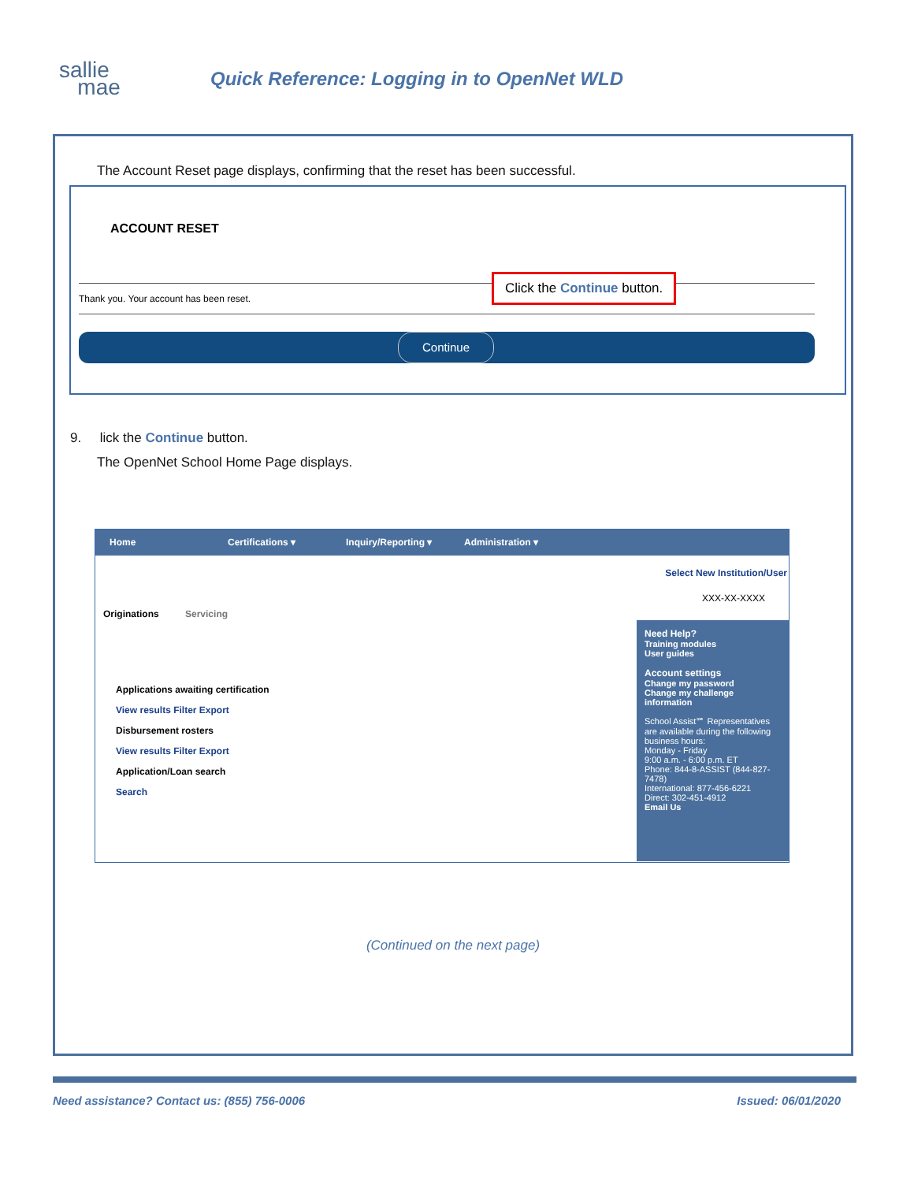sallie
mae
Quick Reference: Logging in to OpenNet WLD
The Account Reset page displays, confirming that the reset has been successful.
ACCOUNT RESET
Thank you. Your account has been reset.
Continue
Click the Continue button.
9. lick the Continue button.
The OpenNet School Home Page displays.
Home Certifications ▾ Inquiry/Reporting ▾ Administration ▾
Select New Institution/User
XXX-XX-XXXX
Originations Servicing
Applications awaiting certification
View results Filter Export
Disbursement rosters
View results Filter Export
Application/Loan search
Search
Need Help?
Training modules
User guides
Account settings
Change my password
Change my challenge information
School Assist℠ Representatives are available during the following business hours:
Monday - Friday
9:00 a.m. - 6:00 p.m. ET
Phone: 844-8-ASSIST (844-827-7478)
International: 877-456-6221
Direct: 302-451-4912
Email Us
(Continued on the next page)
Need assistance? Contact us: (855) 756-0006
Issued: 06/01/2020